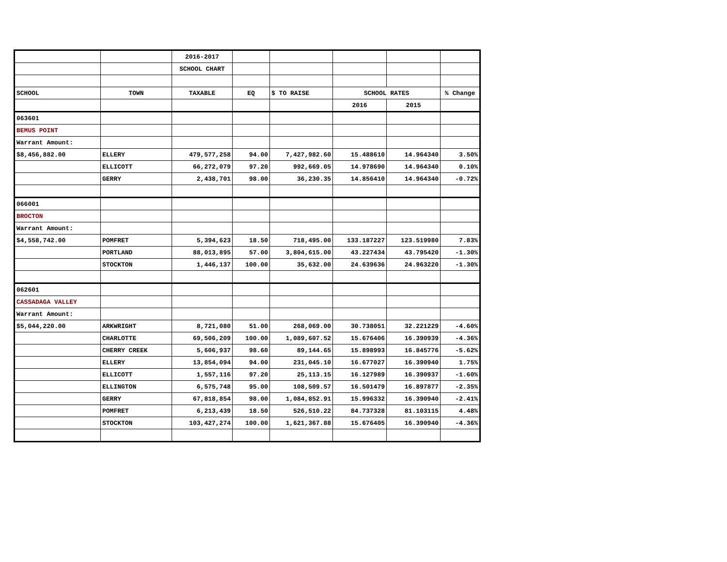| | | 2016-2017 | | | | | |
| | | SCHOOL CHART | | | | | |
| SCHOOL | TOWN | TAXABLE | EQ | $ TO RAISE | SCHOOL RATES | | % Change |
| | | | | | 2016 | 2015 | |
| 063601 | | | | | | | |
| BEMUS POINT | | | | | | | |
| Warrant Amount: | | | | | | | |
| $8,456,882.00 | ELLERY | 479,577,258 | 94.00 | 7,427,982.60 | 15.488610 | 14.964340 | 3.50% |
| | ELLICOTT | 66,272,079 | 97.20 | 992,669.05 | 14.978690 | 14.964340 | 0.10% |
| | GERRY | 2,438,701 | 98.00 | 36,230.35 | 14.856410 | 14.964340 | -0.72% |
| 066001 | | | | | | | |
| BROCTON | | | | | | | |
| Warrant Amount: | | | | | | | |
| $4,558,742.00 | POMFRET | 5,394,623 | 18.50 | 718,495.00 | 133.187227 | 123.519980 | 7.83% |
| | PORTLAND | 88,013,895 | 57.00 | 3,804,615.00 | 43.227434 | 43.795420 | -1.30% |
| | STOCKTON | 1,446,137 | 100.00 | 35,632.00 | 24.639636 | 24.963220 | -1.30% |
| 062601 | | | | | | | |
| CASSADAGA VALLEY | | | | | | | |
| Warrant Amount: | | | | | | | |
| $5,044,220.00 | ARKWRIGHT | 8,721,080 | 51.00 | 268,069.00 | 30.738051 | 32.221229 | -4.60% |
| | CHARLOTTE | 69,506,209 | 100.00 | 1,089,607.52 | 15.676406 | 16.390939 | -4.36% |
| | CHERRY CREEK | 5,606,937 | 98.60 | 89,144.65 | 15.898993 | 16.845776 | -5.62% |
| | ELLERY | 13,854,094 | 94.00 | 231,045.10 | 16.677027 | 16.390940 | 1.75% |
| | ELLICOTT | 1,557,116 | 97.20 | 25,113.15 | 16.127989 | 16.390937 | -1.60% |
| | ELLINGTON | 6,575,748 | 95.00 | 108,509.57 | 16.501479 | 16.897877 | -2.35% |
| | GERRY | 67,818,854 | 98.00 | 1,084,852.91 | 15.996332 | 16.390940 | -2.41% |
| | POMFRET | 6,213,439 | 18.50 | 526,510.22 | 84.737328 | 81.103115 | 4.48% |
| | STOCKTON | 103,427,274 | 100.00 | 1,621,367.88 | 15.676405 | 16.390940 | -4.36% |